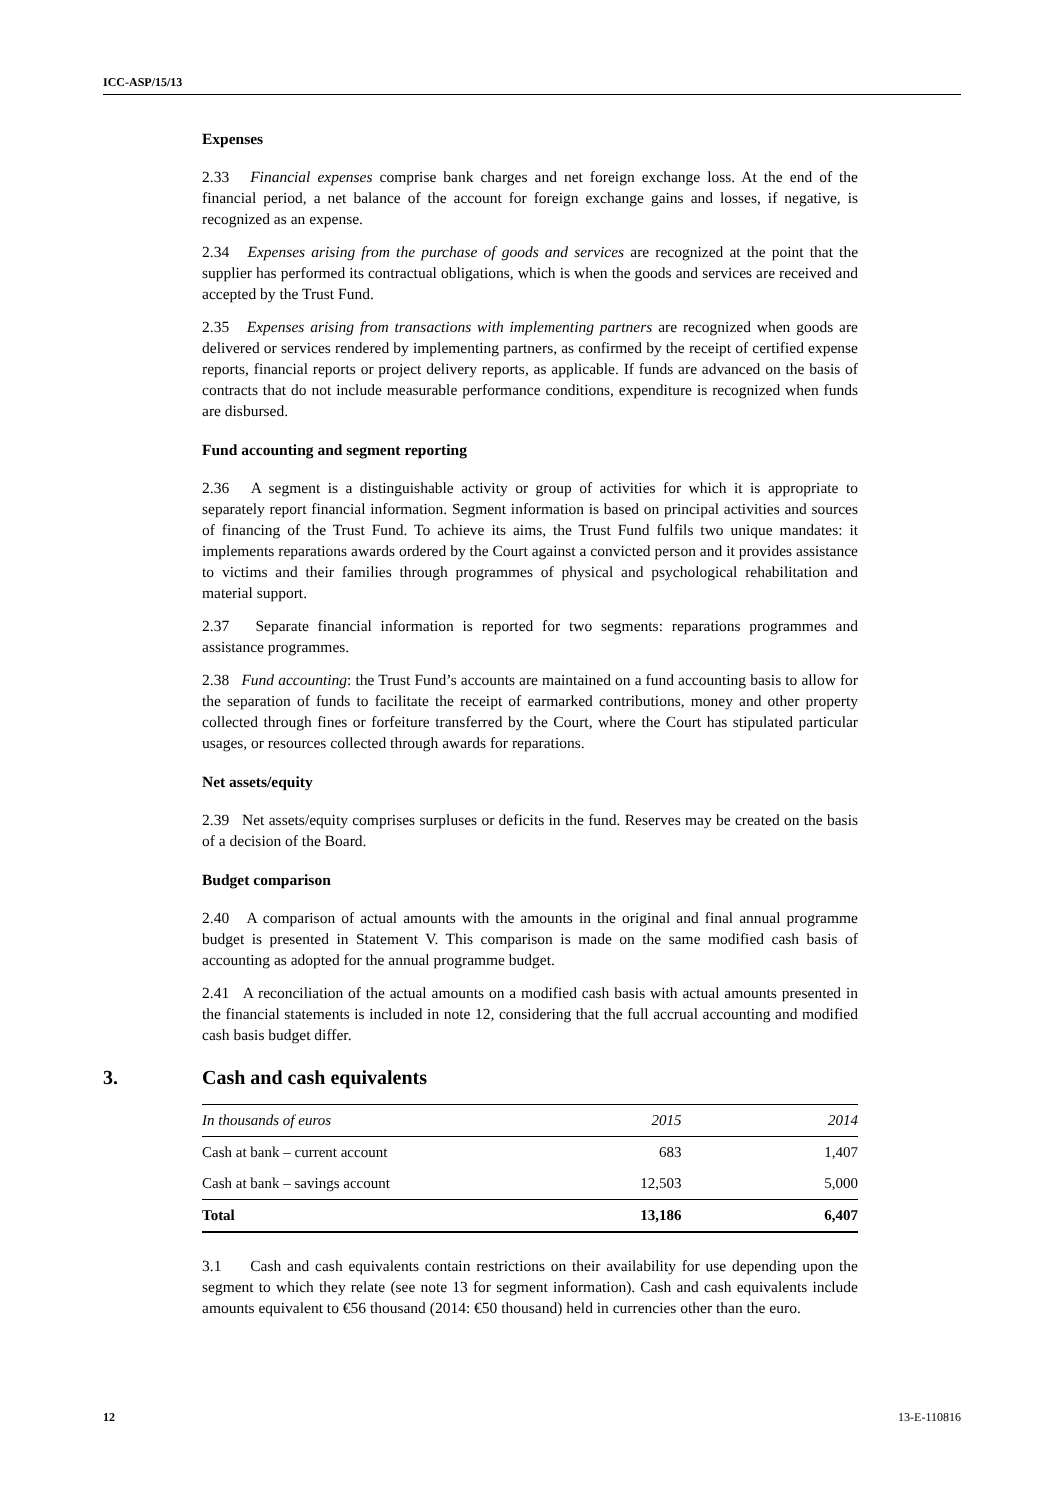ICC-ASP/15/13
Expenses
2.33 Financial expenses comprise bank charges and net foreign exchange loss. At the end of the financial period, a net balance of the account for foreign exchange gains and losses, if negative, is recognized as an expense.
2.34 Expenses arising from the purchase of goods and services are recognized at the point that the supplier has performed its contractual obligations, which is when the goods and services are received and accepted by the Trust Fund.
2.35 Expenses arising from transactions with implementing partners are recognized when goods are delivered or services rendered by implementing partners, as confirmed by the receipt of certified expense reports, financial reports or project delivery reports, as applicable. If funds are advanced on the basis of contracts that do not include measurable performance conditions, expenditure is recognized when funds are disbursed.
Fund accounting and segment reporting
2.36 A segment is a distinguishable activity or group of activities for which it is appropriate to separately report financial information. Segment information is based on principal activities and sources of financing of the Trust Fund. To achieve its aims, the Trust Fund fulfils two unique mandates: it implements reparations awards ordered by the Court against a convicted person and it provides assistance to victims and their families through programmes of physical and psychological rehabilitation and material support.
2.37 Separate financial information is reported for two segments: reparations programmes and assistance programmes.
2.38 Fund accounting: the Trust Fund’s accounts are maintained on a fund accounting basis to allow for the separation of funds to facilitate the receipt of earmarked contributions, money and other property collected through fines or forfeiture transferred by the Court, where the Court has stipulated particular usages, or resources collected through awards for reparations.
Net assets/equity
2.39 Net assets/equity comprises surpluses or deficits in the fund. Reserves may be created on the basis of a decision of the Board.
Budget comparison
2.40 A comparison of actual amounts with the amounts in the original and final annual programme budget is presented in Statement V. This comparison is made on the same modified cash basis of accounting as adopted for the annual programme budget.
2.41 A reconciliation of the actual amounts on a modified cash basis with actual amounts presented in the financial statements is included in note 12, considering that the full accrual accounting and modified cash basis budget differ.
3. Cash and cash equivalents
| In thousands of euros | 2015 | 2014 |
| --- | --- | --- |
| Cash at bank – current account | 683 | 1,407 |
| Cash at bank – savings account | 12,503 | 5,000 |
| Total | 13,186 | 6,407 |
3.1 Cash and cash equivalents contain restrictions on their availability for use depending upon the segment to which they relate (see note 13 for segment information). Cash and cash equivalents include amounts equivalent to €56 thousand (2014: €50 thousand) held in currencies other than the euro.
12 13-E-110816